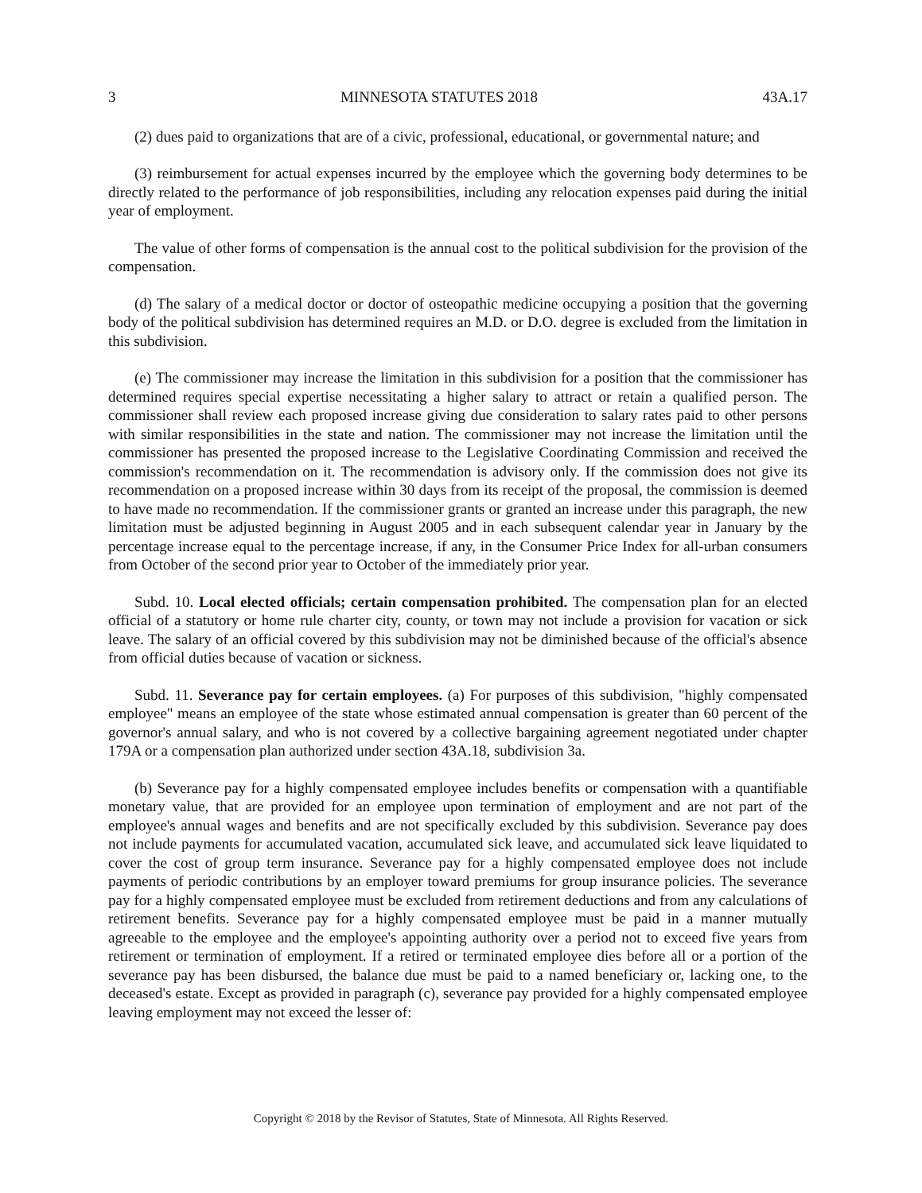3 MINNESOTA STATUTES 2018 43A.17
(2) dues paid to organizations that are of a civic, professional, educational, or governmental nature; and
(3) reimbursement for actual expenses incurred by the employee which the governing body determines to be directly related to the performance of job responsibilities, including any relocation expenses paid during the initial year of employment.
The value of other forms of compensation is the annual cost to the political subdivision for the provision of the compensation.
(d) The salary of a medical doctor or doctor of osteopathic medicine occupying a position that the governing body of the political subdivision has determined requires an M.D. or D.O. degree is excluded from the limitation in this subdivision.
(e) The commissioner may increase the limitation in this subdivision for a position that the commissioner has determined requires special expertise necessitating a higher salary to attract or retain a qualified person. The commissioner shall review each proposed increase giving due consideration to salary rates paid to other persons with similar responsibilities in the state and nation. The commissioner may not increase the limitation until the commissioner has presented the proposed increase to the Legislative Coordinating Commission and received the commission's recommendation on it. The recommendation is advisory only. If the commission does not give its recommendation on a proposed increase within 30 days from its receipt of the proposal, the commission is deemed to have made no recommendation. If the commissioner grants or granted an increase under this paragraph, the new limitation must be adjusted beginning in August 2005 and in each subsequent calendar year in January by the percentage increase equal to the percentage increase, if any, in the Consumer Price Index for all-urban consumers from October of the second prior year to October of the immediately prior year.
Subd. 10. Local elected officials; certain compensation prohibited. The compensation plan for an elected official of a statutory or home rule charter city, county, or town may not include a provision for vacation or sick leave. The salary of an official covered by this subdivision may not be diminished because of the official's absence from official duties because of vacation or sickness.
Subd. 11. Severance pay for certain employees. (a) For purposes of this subdivision, "highly compensated employee" means an employee of the state whose estimated annual compensation is greater than 60 percent of the governor's annual salary, and who is not covered by a collective bargaining agreement negotiated under chapter 179A or a compensation plan authorized under section 43A.18, subdivision 3a.
(b) Severance pay for a highly compensated employee includes benefits or compensation with a quantifiable monetary value, that are provided for an employee upon termination of employment and are not part of the employee's annual wages and benefits and are not specifically excluded by this subdivision. Severance pay does not include payments for accumulated vacation, accumulated sick leave, and accumulated sick leave liquidated to cover the cost of group term insurance. Severance pay for a highly compensated employee does not include payments of periodic contributions by an employer toward premiums for group insurance policies. The severance pay for a highly compensated employee must be excluded from retirement deductions and from any calculations of retirement benefits. Severance pay for a highly compensated employee must be paid in a manner mutually agreeable to the employee and the employee's appointing authority over a period not to exceed five years from retirement or termination of employment. If a retired or terminated employee dies before all or a portion of the severance pay has been disbursed, the balance due must be paid to a named beneficiary or, lacking one, to the deceased's estate. Except as provided in paragraph (c), severance pay provided for a highly compensated employee leaving employment may not exceed the lesser of:
Copyright © 2018 by the Revisor of Statutes, State of Minnesota. All Rights Reserved.